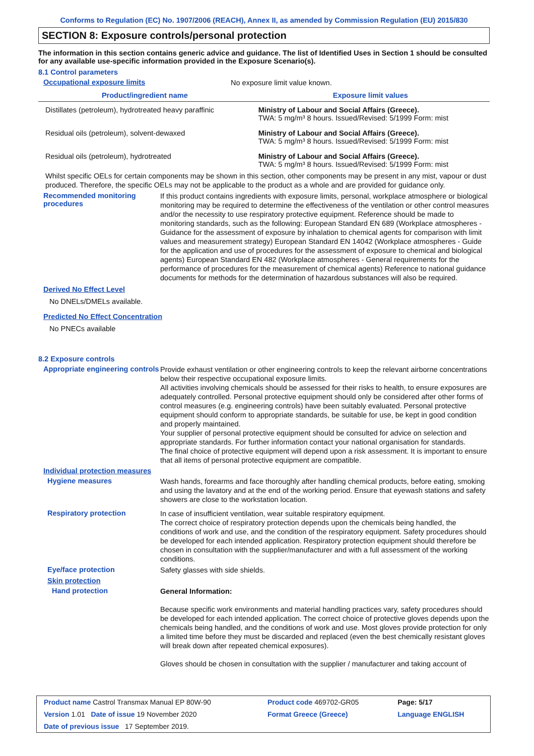Conforms to Regulation (EC) No. 1907/2006 (REACH), Annex II, as amended by Commission Regulation (EU) 2015/830
SECTION 8: Exposure controls/personal protection
The information in this section contains generic advice and guidance. The list of Identified Uses in Section 1 should be consulted for any available use-specific information provided in the Exposure Scenario(s).
8.1 Control parameters
Occupational exposure limits
No exposure limit value known.
| Product/ingredient name | Exposure limit values |
| --- | --- |
| Distillates (petroleum), hydrotreated heavy paraffinic | Ministry of Labour and Social Affairs (Greece). TWA: 5 mg/m³ 8 hours. Issued/Revised: 5/1999 Form: mist |
| Residual oils (petroleum), solvent-dewaxed | Ministry of Labour and Social Affairs (Greece). TWA: 5 mg/m³ 8 hours. Issued/Revised: 5/1999 Form: mist |
| Residual oils (petroleum), hydrotreated | Ministry of Labour and Social Affairs (Greece). TWA: 5 mg/m³ 8 hours. Issued/Revised: 5/1999 Form: mist |
Whilst specific OELs for certain components may be shown in this section, other components may be present in any mist, vapour or dust produced. Therefore, the specific OELs may not be applicable to the product as a whole and are provided for guidance only.
Recommended monitoring procedures
If this product contains ingredients with exposure limits, personal, workplace atmosphere or biological monitoring may be required to determine the effectiveness of the ventilation or other control measures and/or the necessity to use respiratory protective equipment. Reference should be made to monitoring standards, such as the following: European Standard EN 689 (Workplace atmospheres - Guidance for the assessment of exposure by inhalation to chemical agents for comparison with limit values and measurement strategy) European Standard EN 14042 (Workplace atmospheres - Guide for the application and use of procedures for the assessment of exposure to chemical and biological agents) European Standard EN 482 (Workplace atmospheres - General requirements for the performance of procedures for the measurement of chemical agents) Reference to national guidance documents for methods for the determination of hazardous substances will also be required.
Derived No Effect Level
No DNELs/DMELs available.
Predicted No Effect Concentration
No PNECs available
8.2 Exposure controls
Appropriate engineering controls
Provide exhaust ventilation or other engineering controls to keep the relevant airborne concentrations below their respective occupational exposure limits.
All activities involving chemicals should be assessed for their risks to health, to ensure exposures are adequately controlled. Personal protective equipment should only be considered after other forms of control measures (e.g. engineering controls) have been suitably evaluated. Personal protective equipment should conform to appropriate standards, be suitable for use, be kept in good condition and properly maintained.
Your supplier of personal protective equipment should be consulted for advice on selection and appropriate standards. For further information contact your national organisation for standards.
The final choice of protective equipment will depend upon a risk assessment. It is important to ensure that all items of personal protective equipment are compatible.
Individual protection measures
Hygiene measures
Wash hands, forearms and face thoroughly after handling chemical products, before eating, smoking and using the lavatory and at the end of the working period. Ensure that eyewash stations and safety showers are close to the workstation location.
Respiratory protection
In case of insufficient ventilation, wear suitable respiratory equipment.
The correct choice of respiratory protection depends upon the chemicals being handled, the conditions of work and use, and the condition of the respiratory equipment. Safety procedures should be developed for each intended application. Respiratory protection equipment should therefore be chosen in consultation with the supplier/manufacturer and with a full assessment of the working conditions.
Eye/face protection
Safety glasses with side shields.
Skin protection
Hand protection
General Information:
Because specific work environments and material handling practices vary, safety procedures should be developed for each intended application. The correct choice of protective gloves depends upon the chemicals being handled, and the conditions of work and use. Most gloves provide protection for only a limited time before they must be discarded and replaced (even the best chemically resistant gloves will break down after repeated chemical exposures).
Gloves should be chosen in consultation with the supplier / manufacturer and taking account of
| Product name Castrol Transmax Manual EP 80W-90 | Product code 469702-GR05 | Page: 5/17 |
| Version 1.01 Date of issue 19 November 2020 | Format Greece (Greece) | Language ENGLISH |
| Date of previous issue 17 September 2019. | | |